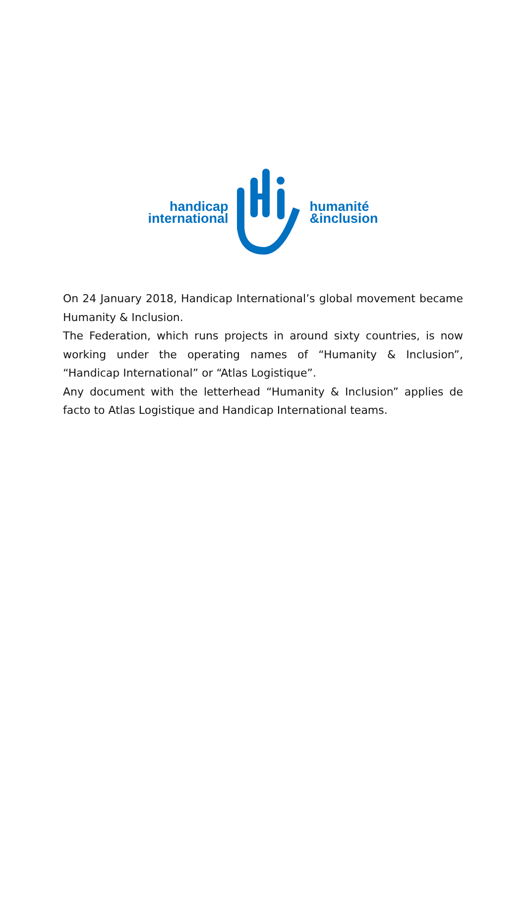handicap
international
humanité
&inclusion
On 24 January 2018, Handicap International’s global movement became Humanity & Inclusion.
The Federation, which runs projects in around sixty countries, is now working under the operating names of “Humanity & Inclusion”, “Handicap International” or “Atlas Logistique”.
Any document with the letterhead “Humanity & Inclusion” applies de facto to Atlas Logistique and Handicap International teams.